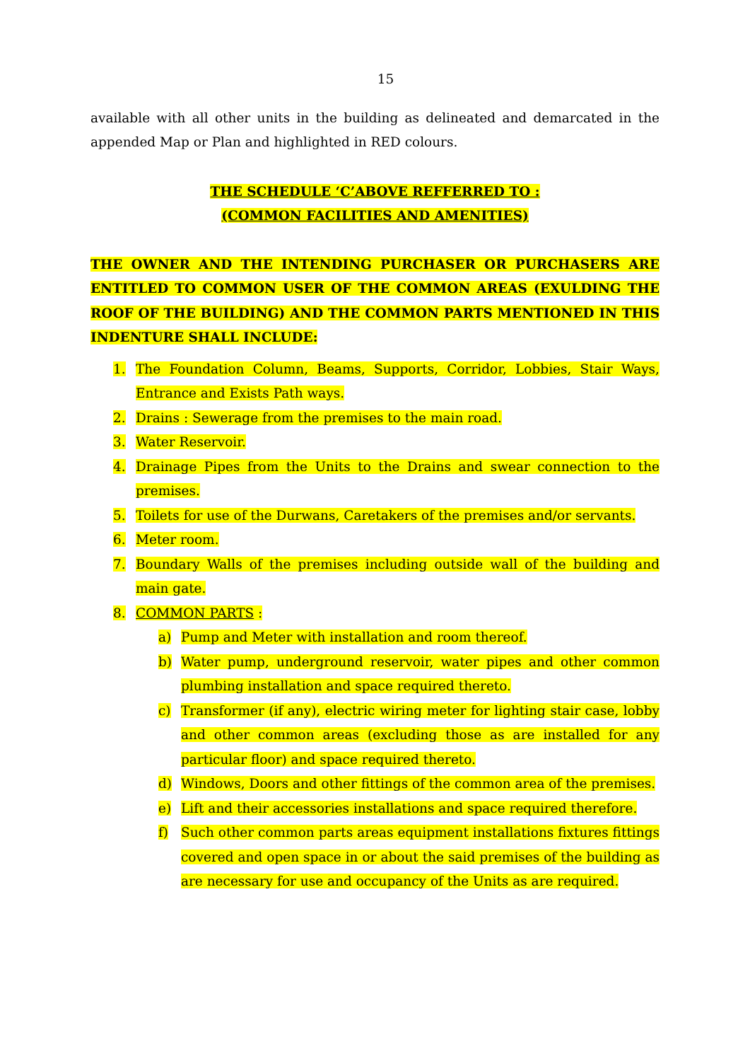15
available with all other units in the building as delineated and demarcated in the appended Map or Plan and highlighted in RED colours.
THE SCHEDULE ‘C’ABOVE REFFERRED TO :
(COMMON FACILITIES AND AMENITIES)
THE OWNER AND THE INTENDING PURCHASER OR PURCHASERS ARE ENTITLED TO COMMON USER OF THE COMMON AREAS (EXULDING THE ROOF OF THE BUILDING) AND THE COMMON PARTS MENTIONED IN THIS INDENTURE SHALL INCLUDE:
1. The Foundation Column, Beams, Supports, Corridor, Lobbies, Stair Ways, Entrance and Exists Path ways.
2. Drains : Sewerage from the premises to the main road.
3. Water Reservoir.
4. Drainage Pipes from the Units to the Drains and swear connection to the premises.
5. Toilets for use of the Durwans, Caretakers of the premises and/or servants.
6. Meter room.
7. Boundary Walls of the premises including outside wall of the building and main gate.
8. COMMON PARTS :
a) Pump and Meter with installation and room thereof.
b) Water pump, underground reservoir, water pipes and other common plumbing installation and space required thereto.
c) Transformer (if any), electric wiring meter for lighting stair case, lobby and other common areas (excluding those as are installed for any particular floor) and space required thereto.
d) Windows, Doors and other fittings of the common area of the premises.
e) Lift and their accessories installations and space required therefore.
f) Such other common parts areas equipment installations fixtures fittings covered and open space in or about the said premises of the building as are necessary for use and occupancy of the Units as are required.